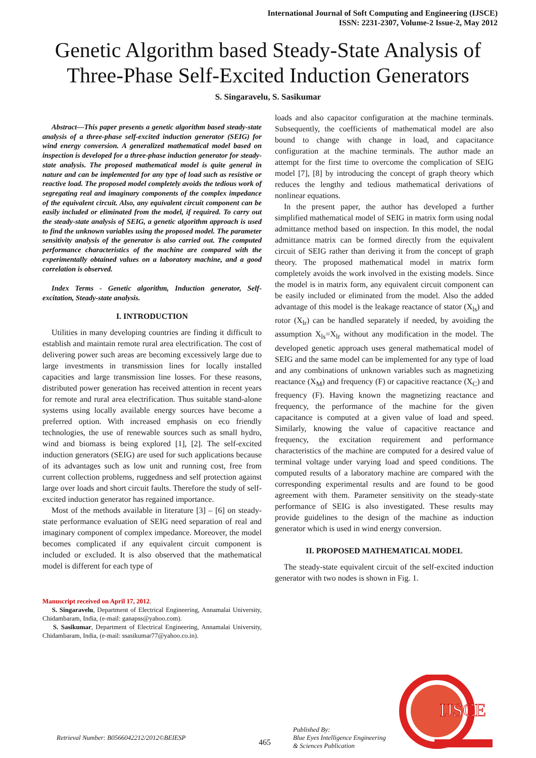International Journal of Soft Computing and Engineering (IJSCE)
ISSN: 2231-2307, Volume-2 Issue-2, May 2012
Genetic Algorithm based Steady-State Analysis of Three-Phase Self-Excited Induction Generators
S. Singaravelu, S. Sasikumar
Abstract—This paper presents a genetic algorithm based steady-state analysis of a three-phase self-excited induction generator (SEIG) for wind energy conversion. A generalized mathematical model based on inspection is developed for a three-phase induction generator for steady-state analysis. The proposed mathematical model is quite general in nature and can be implemented for any type of load such as resistive or reactive load. The proposed model completely avoids the tedious work of segregating real and imaginary components of the complex impedance of the equivalent circuit. Also, any equivalent circuit component can be easily included or eliminated from the model, if required. To carry out the steady-state analysis of SEIG, a genetic algorithm approach is used to find the unknown variables using the proposed model. The parameter sensitivity analysis of the generator is also carried out. The computed performance characteristics of the machine are compared with the experimentally obtained values on a laboratory machine, and a good correlation is observed.
Index Terms - Genetic algorithm, Induction generator, Self-excitation, Steady-state analysis.
I. INTRODUCTION
Utilities in many developing countries are finding it difficult to establish and maintain remote rural area electrification. The cost of delivering power such areas are becoming excessively large due to large investments in transmission lines for locally installed capacities and large transmission line losses. For these reasons, distributed power generation has received attention in recent years for remote and rural area electrification. Thus suitable stand-alone systems using locally available energy sources have become a preferred option. With increased emphasis on eco friendly technologies, the use of renewable sources such as small hydro, wind and biomass is being explored [1], [2]. The self-excited induction generators (SEIG) are used for such applications because of its advantages such as low unit and running cost, free from current collection problems, ruggedness and self protection against large over loads and short circuit faults. Therefore the study of self-excited induction generator has regained importance.
Most of the methods available in literature [3] – [6] on steady-state performance evaluation of SEIG need separation of real and imaginary component of complex impedance. Moreover, the model becomes complicated if any equivalent circuit component is included or excluded. It is also observed that the mathematical model is different for each type of
Manuscript received on April 17, 2012.
S. Singaravelu, Department of Electrical Engineering, Annamalai University, Chidambaram, India, (e-mail: ganapss@yahoo.com).
S. Sasikumar, Department of Electrical Engineering, Annamalai University, Chidambaram, India, (e-mail: ssasikumar77@yahoo.co.in).
loads and also capacitor configuration at the machine terminals. Subsequently, the coefficients of mathematical model are also bound to change with change in load, and capacitance configuration at the machine terminals. The author made an attempt for the first time to overcome the complication of SEIG model [7], [8] by introducing the concept of graph theory which reduces the lengthy and tedious mathematical derivations of nonlinear equations.
In the present paper, the author has developed a further simplified mathematical model of SEIG in matrix form using nodal admittance method based on inspection. In this model, the nodal admittance matrix can be formed directly from the equivalent circuit of SEIG rather than deriving it from the concept of graph theory. The proposed mathematical model in matrix form completely avoids the work involved in the existing models. Since the model is in matrix form, any equivalent circuit component can be easily included or eliminated from the model. Also the added advantage of this model is the leakage reactance of stator (X<sub>ls</sub>) and rotor (X<sub>lr</sub>) can be handled separately if needed, by avoiding the assumption X<sub>ls</sub>=X<sub>lr</sub> without any modification in the model. The developed genetic approach uses general mathematical model of SEIG and the same model can be implemented for any type of load and any combinations of unknown variables such as magnetizing reactance (X<sub>M</sub>) and frequency (F) or capacitive reactance (X<sub>C</sub>) and frequency (F). Having known the magnetizing reactance and frequency, the performance of the machine for the given capacitance is computed at a given value of load and speed. Similarly, knowing the value of capacitive reactance and frequency, the excitation requirement and performance characteristics of the machine are computed for a desired value of terminal voltage under varying load and speed conditions. The computed results of a laboratory machine are compared with the corresponding experimental results and are found to be good agreement with them. Parameter sensitivity on the steady-state performance of SEIG is also investigated. These results may provide guidelines to the design of the machine as induction generator which is used in wind energy conversion.
II. PROPOSED MATHEMATICAL MODEL
The steady-state equivalent circuit of the self-excited induction generator with two nodes is shown in Fig. 1.
Retrieval Number: B0566042212/2012©BEIESP 465 Published By:
Blue Eyes Intelligence Engineering
& Sciences Publication
IJSCE